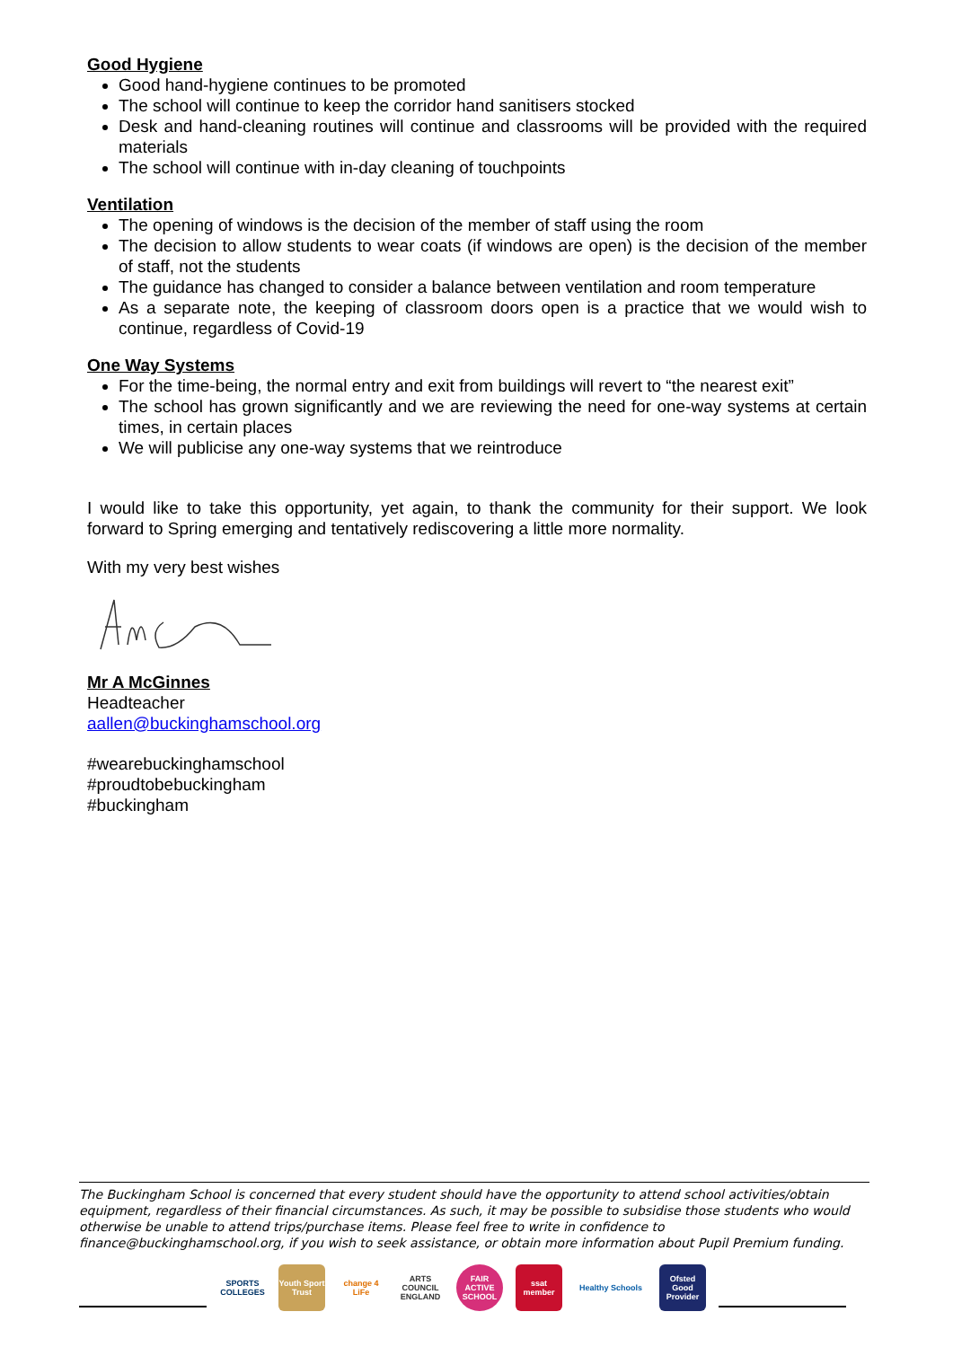Good Hygiene
Good hand-hygiene continues to be promoted
The school will continue to keep the corridor hand sanitisers stocked
Desk and hand-cleaning routines will continue and classrooms will be provided with the required materials
The school will continue with in-day cleaning of touchpoints
Ventilation
The opening of windows is the decision of the member of staff using the room
The decision to allow students to wear coats (if windows are open) is the decision of the member of staff, not the students
The guidance has changed to consider a balance between ventilation and room temperature
As a separate note, the keeping of classroom doors open is a practice that we would wish to continue, regardless of Covid-19
One Way Systems
For the time-being, the normal entry and exit from buildings will revert to “the nearest exit”
The school has grown significantly and we are reviewing the need for one-way systems at certain times, in certain places
We will publicise any one-way systems that we reintroduce
I would like to take this opportunity, yet again, to thank the community for their support. We look forward to Spring emerging and tentatively rediscovering a little more normality.
With my very best wishes
Mr A McGinnes
Headteacher
aallen@buckinghamschool.org
#wearebuckinghamschool
#proudtobebuckingham
#buckingham
The Buckingham School is concerned that every student should have the opportunity to attend school activities/obtain equipment, regardless of their financial circumstances. As such, it may be possible to subsidise those students who would otherwise be unable to attend trips/purchase items. Please feel free to write in confidence to finance@buckinghamschool.org, if you wish to seek assistance, or obtain more information about Pupil Premium funding.
SPORTS COLLEGES
Youth Sport Trust
change 4 LiFe
ARTS COUNCIL ENGLAND
FAIR ACTIVE SCHOOL
ssat member
Healthy Schools
Ofsted Good Provider